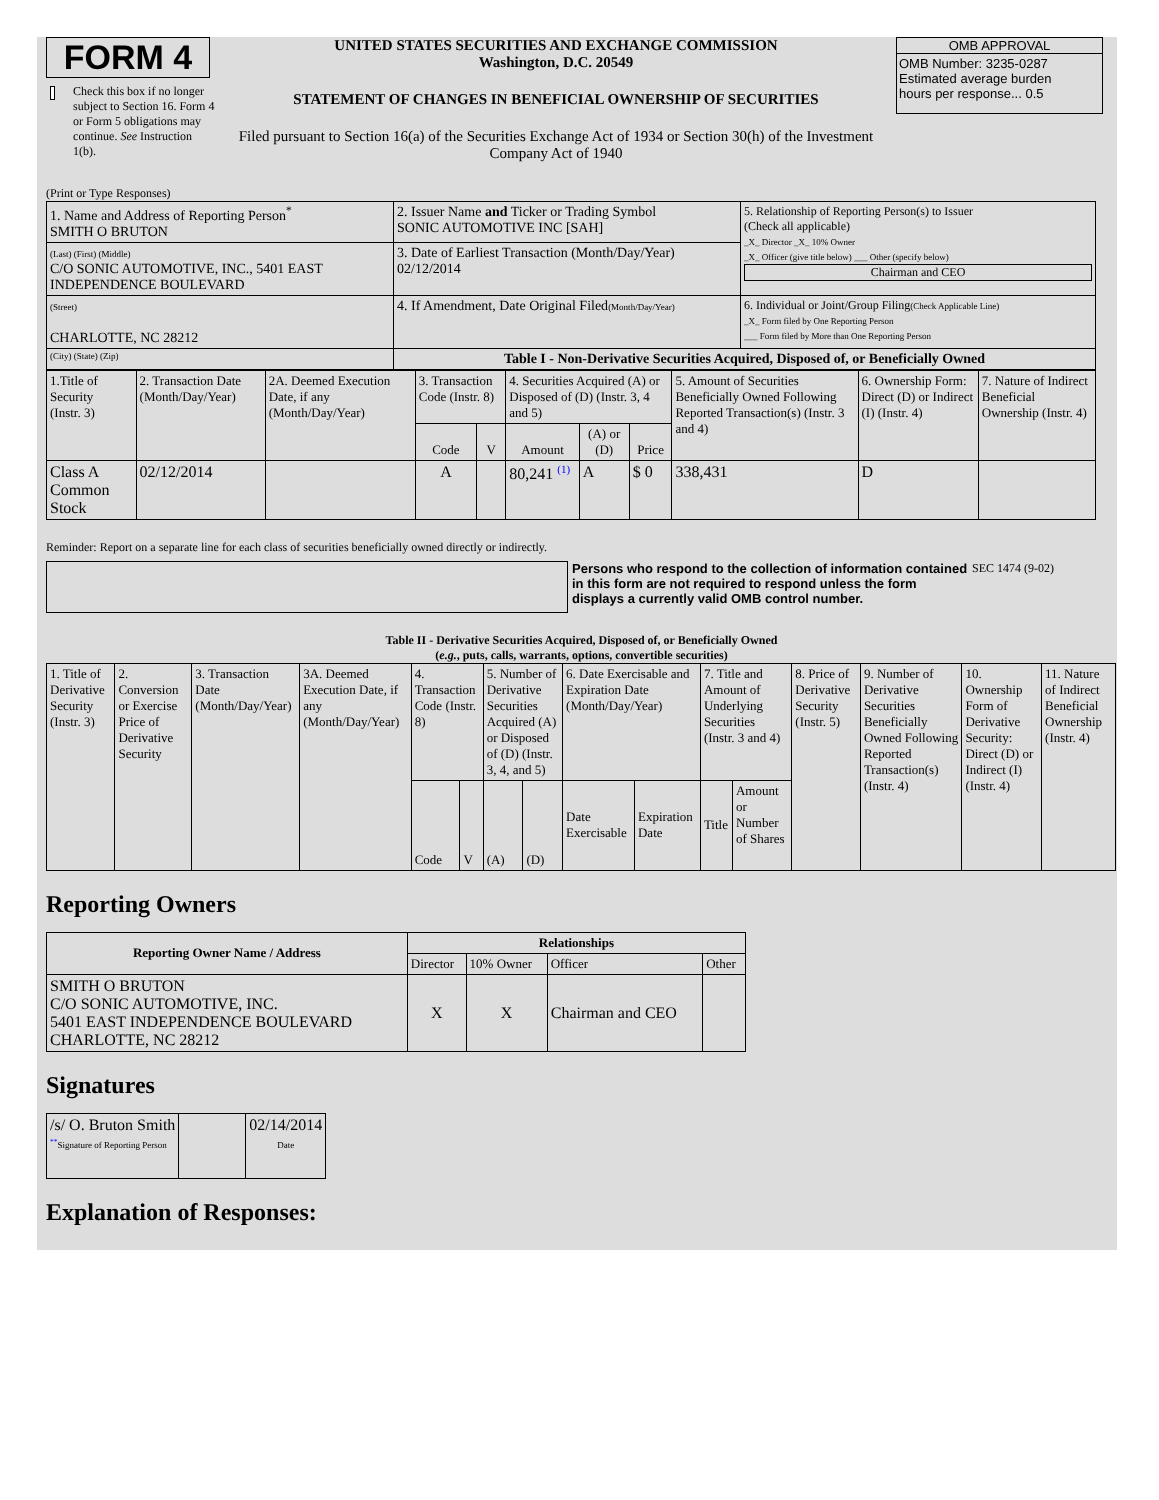FORM 4
Check this box if no longer subject to Section 16. Form 4 or Form 5 obligations may continue. See Instruction 1(b).
UNITED STATES SECURITIES AND EXCHANGE COMMISSION
Washington, D.C. 20549
STATEMENT OF CHANGES IN BENEFICIAL OWNERSHIP OF SECURITIES
Filed pursuant to Section 16(a) of the Securities Exchange Act of 1934 or Section 30(h) of the Investment Company Act of 1940
OMB APPROVAL
OMB Number: 3235-0287
Estimated average burden
hours per response... 0.5
(Print or Type Responses)
| 1. Name and Address of Reporting Person<sup>*</sup> SMITH O BRUTON | 2. Issuer Name and Ticker or Trading Symbol SONIC AUTOMOTIVE INC [SAH] | 5. Relationship of Reporting Person(s) to Issuer (Check all applicable) _X_ Director _X_ 10% Owner _X_ Officer (give title below) ___ Other (specify below) Chairman and CEO |
| (Last) (First) (Middle) C/O SONIC AUTOMOTIVE, INC., 5401 EAST INDEPENDENCE BOULEVARD | 3. Date of Earliest Transaction (Month/Day/Year) 02/12/2014 | |
| (Street) CHARLOTTE, NC 28212 | 4. If Amendment, Date Original Filed (Month/Day/Year) | 6. Individual or Joint/Group Filing (Check Applicable Line) _X_ Form filed by One Reporting Person ___ Form filed by More than One Reporting Person |
| (City) (State) (Zip) | Table I - Non-Derivative Securities Acquired, Disposed of, or Beneficially Owned | |
| 1.Title of Security (Instr. 3) | 2. Transaction Date (Month/Day/Year) | 2A. Deemed Execution Date, if any (Month/Day/Year) | 3. Transaction Code (Instr. 8) | | 4. Securities Acquired (A) or Disposed of (D) (Instr. 3, 4 and 5) | | | 5. Amount of Securities Beneficially Owned Following Reported Transaction(s) (Instr. 3 and 4) | 6. Ownership Form: Direct (D) or Indirect (I) (Instr. 4) | 7. Nature of Indirect Beneficial Ownership (Instr. 4) |
| --- | --- | --- | --- | --- | --- | --- | --- | --- | --- | --- |
| | | | Code | V | Amount | (A) or (D) | Price | | | |
| Class A Common Stock | 02/12/2014 | | A | | 80,241 <sup>(1)</sup> | A | $ 0 | 338,431 | D | |
Reminder: Report on a separate line for each class of securities beneficially owned directly or indirectly.
Persons who respond to the collection of information contained in this form are not required to respond unless the form displays a currently valid OMB control number.
SEC 1474 (9-02)
Table II - Derivative Securities Acquired, Disposed of, or Beneficially Owned
(e.g., puts, calls, warrants, options, convertible securities)
| 1. Title of Derivative Security (Instr. 3) | 2. Conversion or Exercise Price of Derivative Security | 3. Transaction Date (Month/Day/Year) | 3A. Deemed Execution Date, if any (Month/Day/Year) | 4. Transaction Code (Instr. 8) | | 5. Number of Derivative Securities Acquired (A) or Disposed of (D) (Instr. 3, 4, and 5) | | 6. Date Exercisable and Expiration Date (Month/Day/Year) | | 7. Title and Amount of Underlying Securities (Instr. 3 and 4) | | 8. Price of Derivative Security (Instr. 5) | 9. Number of Derivative Securities Beneficially Owned Following Reported Transaction(s) (Instr. 4) | 10. Ownership Form of Derivative Security: Direct (D) or Indirect (I) (Instr. 4) | 11. Nature of Indirect Beneficial Ownership (Instr. 4) |
| | | | | Code | V | (A) | (D) | Date Exercisable | Expiration Date | Title | Amount or Number of Shares | | | | |
Reporting Owners
| Reporting Owner Name / Address | Relationships | | | |
| --- | --- | --- | --- | --- |
| | Director | 10% Owner | Officer | Other |
| SMITH O BRUTON C/O SONIC AUTOMOTIVE, INC. 5401 EAST INDEPENDENCE BOULEVARD CHARLOTTE, NC 28212 | X | X | Chairman and CEO | |
Signatures
| /s/ O. Bruton Smith <sup>**</sup> Signature of Reporting Person | | 02/14/2014 Date |
Explanation of Responses: